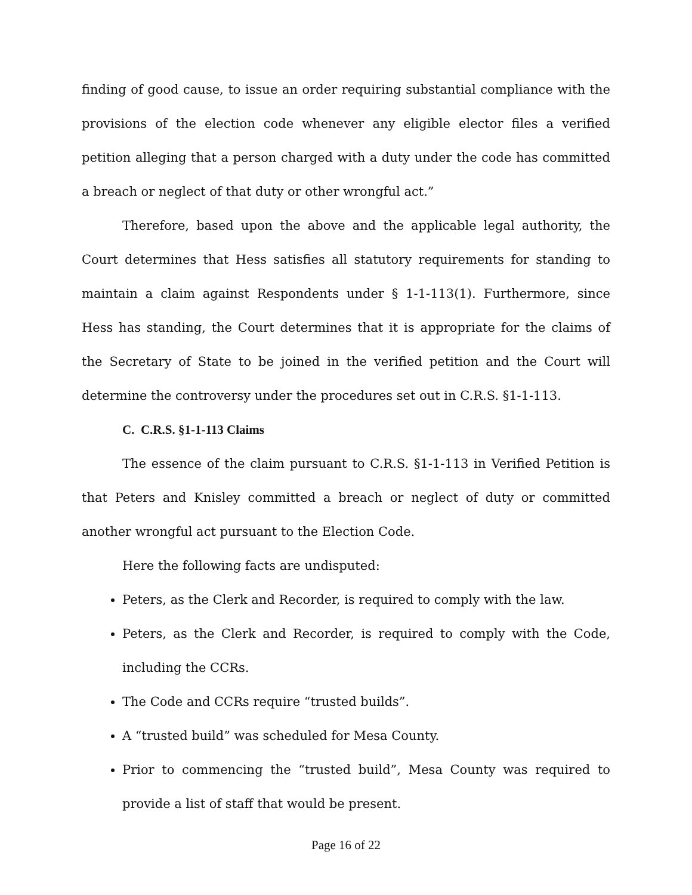finding of good cause, to issue an order requiring substantial compliance with the provisions of the election code whenever any eligible elector files a verified petition alleging that a person charged with a duty under the code has committed a breach or neglect of that duty or other wrongful act.”
Therefore, based upon the above and the applicable legal authority, the Court determines that Hess satisfies all statutory requirements for standing to maintain a claim against Respondents under § 1-1-113(1). Furthermore, since Hess has standing, the Court determines that it is appropriate for the claims of the Secretary of State to be joined in the verified petition and the Court will determine the controversy under the procedures set out in C.R.S. §1-1-113.
C. C.R.S. §1-1-113 Claims
The essence of the claim pursuant to C.R.S. §1-1-113 in Verified Petition is that Peters and Knisley committed a breach or neglect of duty or committed another wrongful act pursuant to the Election Code.
Here the following facts are undisputed:
Peters, as the Clerk and Recorder, is required to comply with the law.
Peters, as the Clerk and Recorder, is required to comply with the Code, including the CCRs.
The Code and CCRs require “trusted builds”.
A “trusted build” was scheduled for Mesa County.
Prior to commencing the “trusted build”, Mesa County was required to provide a list of staff that would be present.
Page 16 of 22